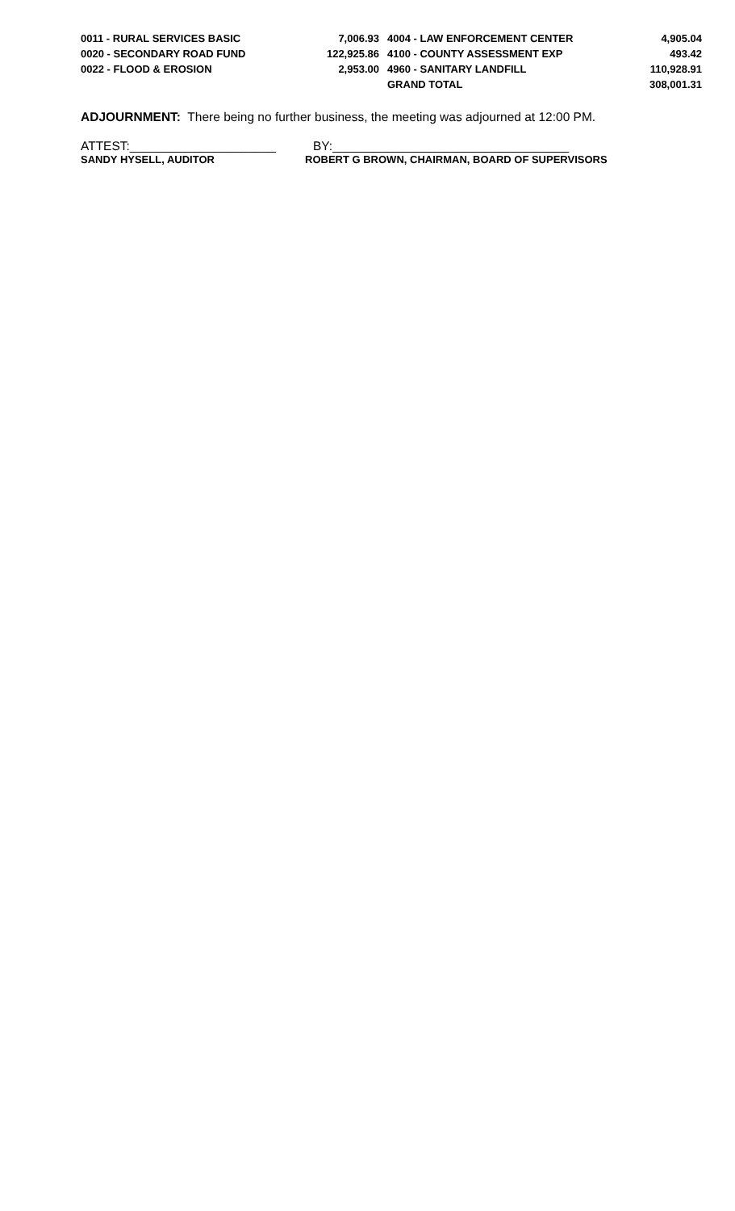| 0011 - RURAL SERVICES BASIC | 7,006.93 | 4004 - LAW ENFORCEMENT CENTER | 4,905.04 |
| 0020 - SECONDARY ROAD FUND | 122,925.86 | 4100 - COUNTY ASSESSMENT EXP | 493.42 |
| 0022 - FLOOD & EROSION | 2,953.00 | 4960 - SANITARY LANDFILL | 110,928.91 |
| | | GRAND TOTAL | 308,001.31 |
ADJOURNMENT: There being no further business, the meeting was adjourned at 12:00 PM.
ATTEST:_____________________ BY:__________________________________
SANDY HYSELL, AUDITOR ROBERT G BROWN, CHAIRMAN, BOARD OF SUPERVISORS